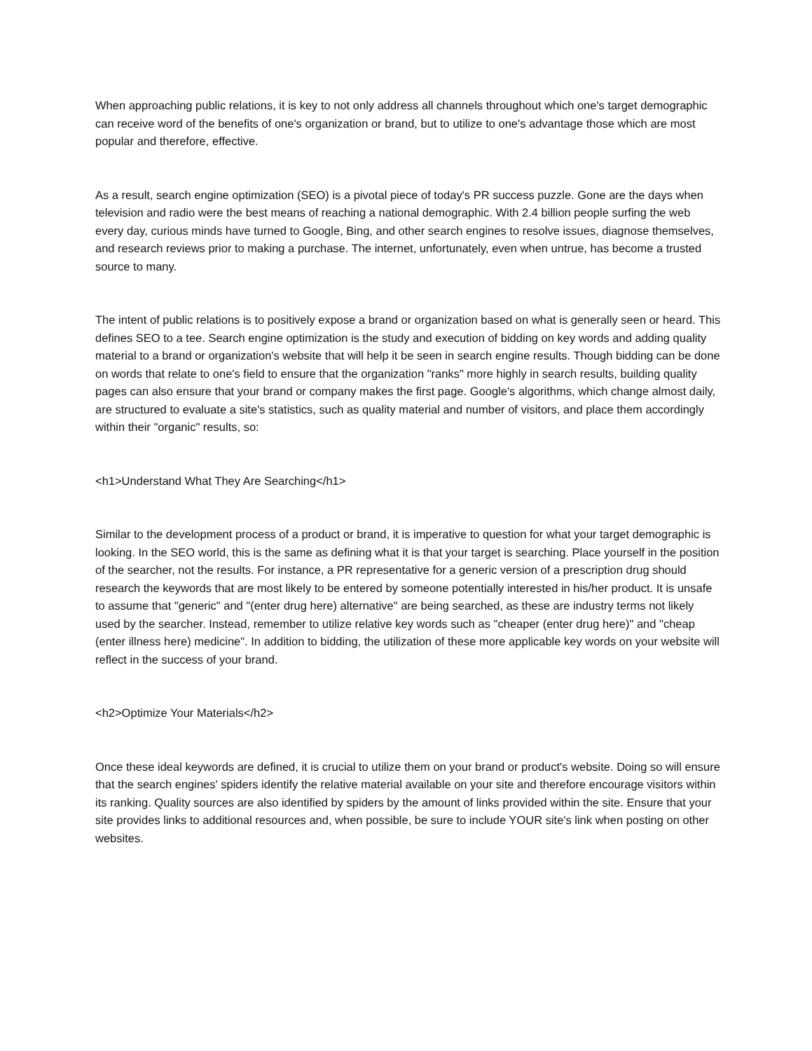When approaching public relations, it is key to not only address all channels throughout which one's target demographic can receive word of the benefits of one's organization or brand, but to utilize to one's advantage those which are most popular and therefore, effective.
As a result, search engine optimization (SEO) is a pivotal piece of today's PR success puzzle. Gone are the days when television and radio were the best means of reaching a national demographic. With 2.4 billion people surfing the web every day, curious minds have turned to Google, Bing, and other search engines to resolve issues, diagnose themselves, and research reviews prior to making a purchase. The internet, unfortunately, even when untrue, has become a trusted source to many.
The intent of public relations is to positively expose a brand or organization based on what is generally seen or heard. This defines SEO to a tee. Search engine optimization is the study and execution of bidding on key words and adding quality material to a brand or organization's website that will help it be seen in search engine results. Though bidding can be done on words that relate to one's field to ensure that the organization "ranks" more highly in search results, building quality pages can also ensure that your brand or company makes the first page. Google's algorithms, which change almost daily, are structured to evaluate a site's statistics, such as quality material and number of visitors, and place them accordingly within their "organic" results, so:
<h1>Understand What They Are Searching</h1>
Similar to the development process of a product or brand, it is imperative to question for what your target demographic is looking. In the SEO world, this is the same as defining what it is that your target is searching. Place yourself in the position of the searcher, not the results. For instance, a PR representative for a generic version of a prescription drug should research the keywords that are most likely to be entered by someone potentially interested in his/her product. It is unsafe to assume that "generic" and "(enter drug here) alternative" are being searched, as these are industry terms not likely used by the searcher. Instead, remember to utilize relative key words such as "cheaper (enter drug here)" and "cheap (enter illness here) medicine". In addition to bidding, the utilization of these more applicable key words on your website will reflect in the success of your brand.
<h2>Optimize Your Materials</h2>
Once these ideal keywords are defined, it is crucial to utilize them on your brand or product's website. Doing so will ensure that the search engines' spiders identify the relative material available on your site and therefore encourage visitors within its ranking. Quality sources are also identified by spiders by the amount of links provided within the site. Ensure that your site provides links to additional resources and, when possible, be sure to include YOUR site's link when posting on other websites.